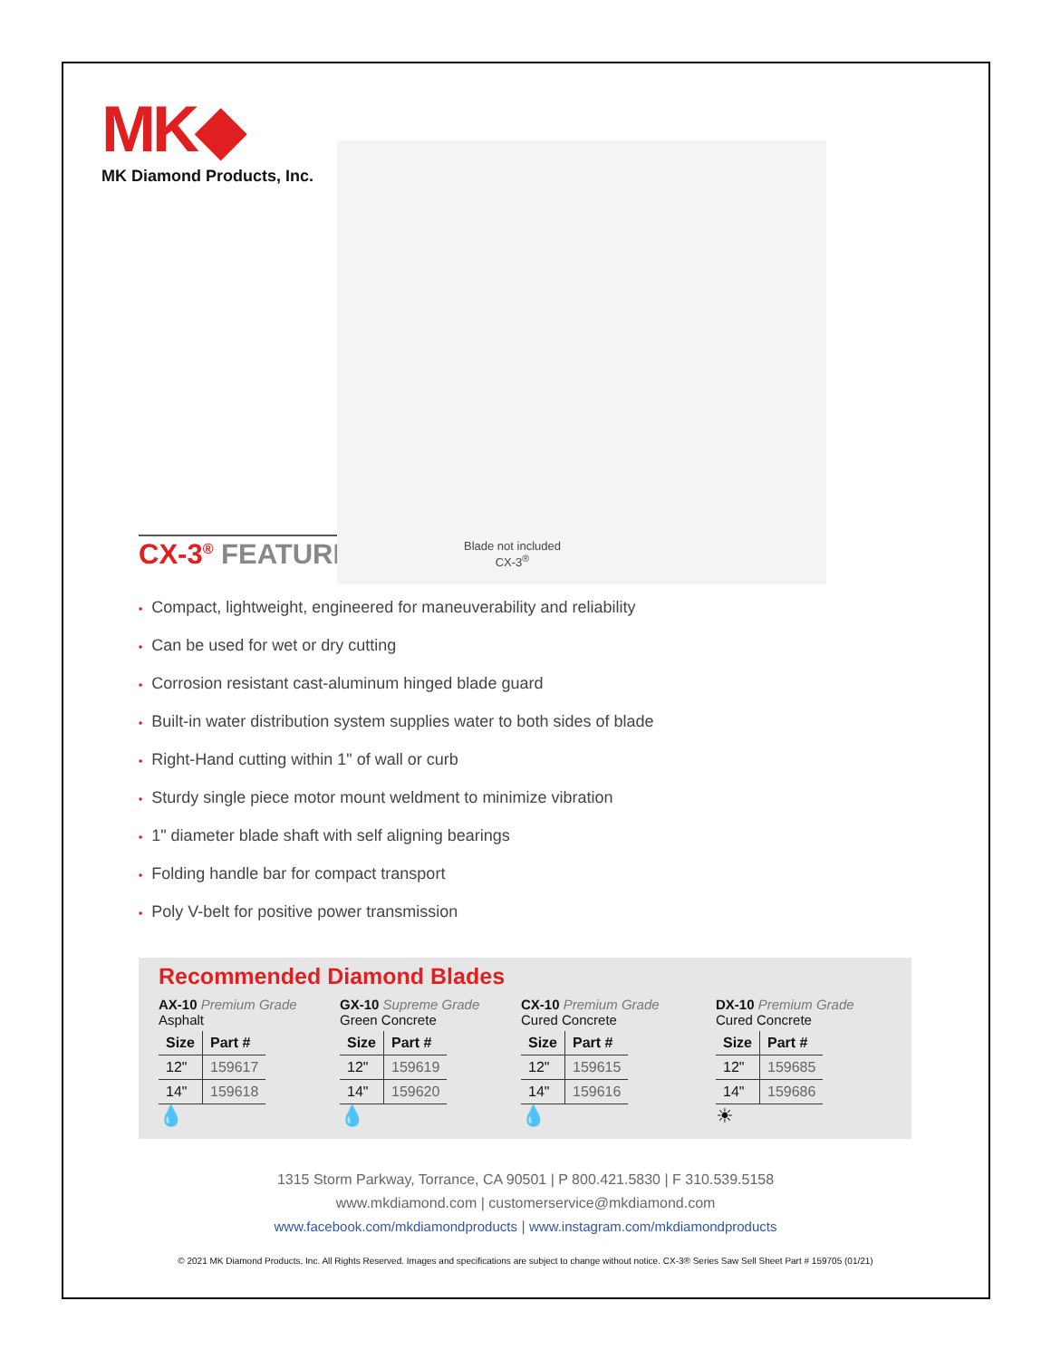MK◆
MK Diamond Products, Inc.
Blade not included
CX-3<sup>®</sup>
CX-3<sup>®</sup> FEATURES
• Compact, lightweight, engineered for maneuverability and reliability
• Can be used for wet or dry cutting
• Corrosion resistant cast-aluminum hinged blade guard
• Built-in water distribution system supplies water to both sides of blade
• Right-Hand cutting within 1" of wall or curb
• Sturdy single piece motor mount weldment to minimize vibration
• 1" diameter blade shaft with self aligning bearings
• Folding handle bar for compact transport
• Poly V-belt for positive power transmission
Recommended Diamond Blades
AX-10 Premium Grade
Asphalt
| Size | Part # |
| --- | --- |
| 12" | 159617 |
| 14" | 159618 |
💧
GX-10 Supreme Grade
Green Concrete
| Size | Part # |
| --- | --- |
| 12" | 159619 |
| 14" | 159620 |
💧
CX-10 Premium Grade
Cured Concrete
| Size | Part # |
| --- | --- |
| 12" | 159615 |
| 14" | 159616 |
💧
DX-10 Premium Grade
Cured Concrete
| Size | Part # |
| --- | --- |
| 12" | 159685 |
| 14" | 159686 |
☀
1315 Storm Parkway, Torrance, CA 90501 | P 800.421.5830 | F 310.539.5158
www.mkdiamond.com | customerservice@mkdiamond.com
www.facebook.com/mkdiamondproducts | www.instagram.com/mkdiamondproducts
© 2021 MK Diamond Products, Inc. All Rights Reserved. Images and specifications are subject to change without notice. CX-3® Series Saw Sell Sheet Part # 159705 (01/21)